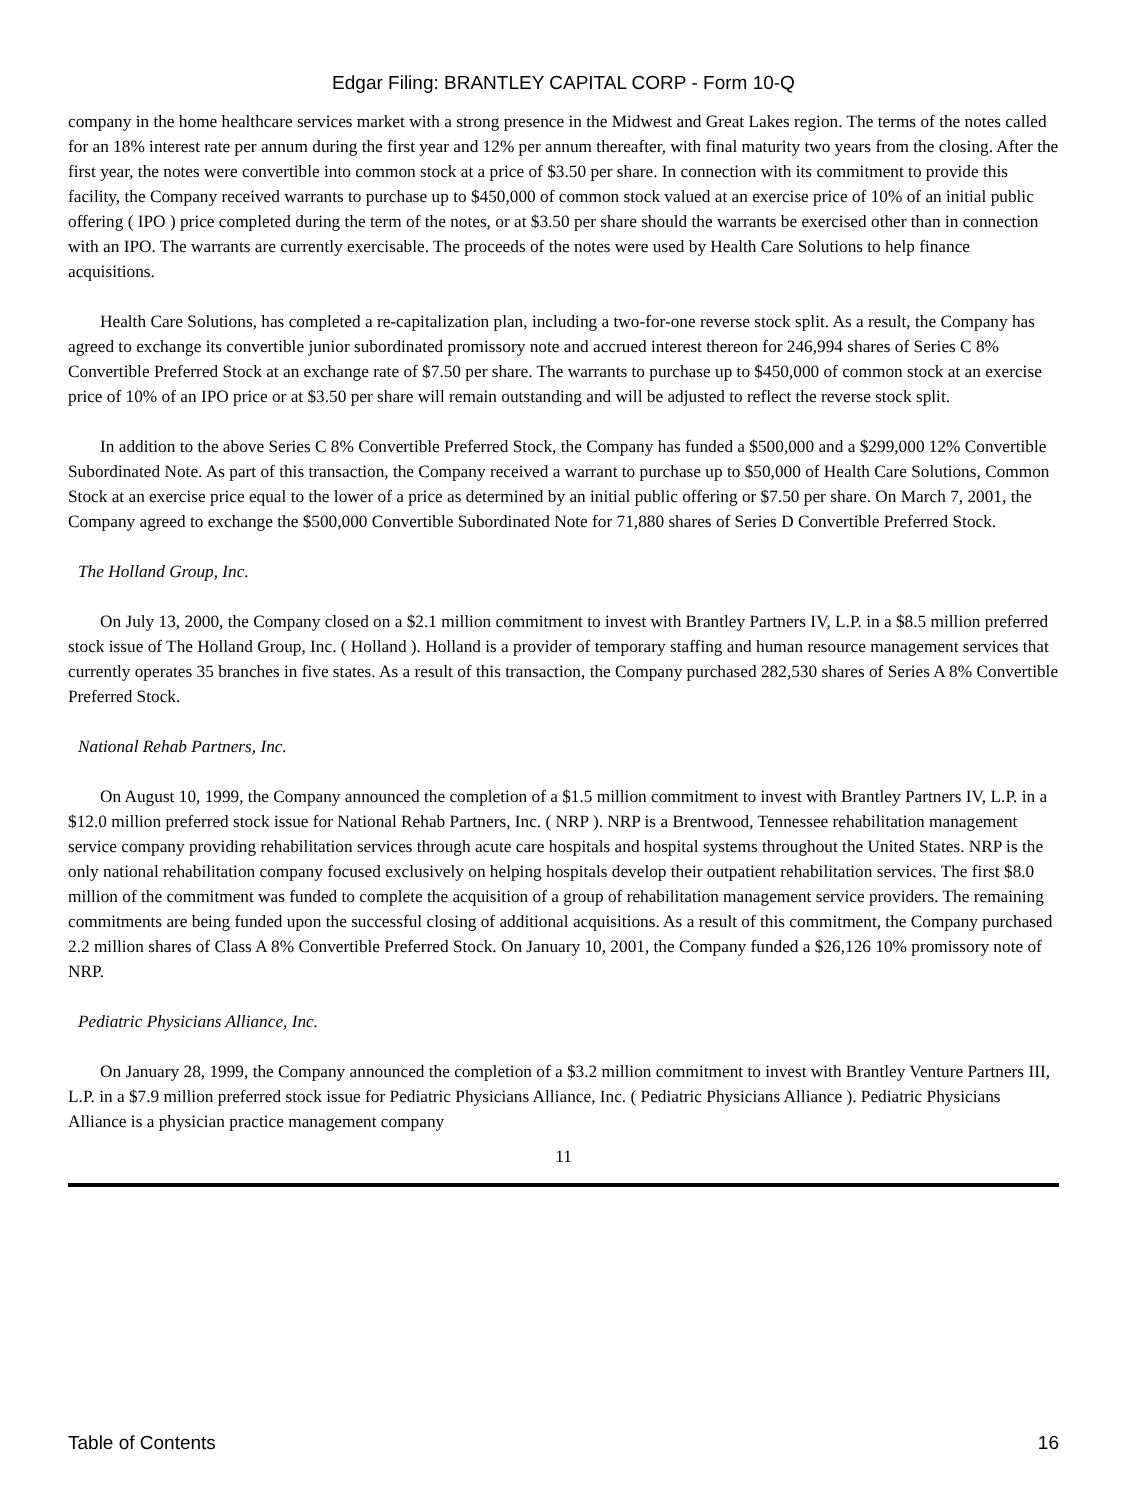Edgar Filing: BRANTLEY CAPITAL CORP - Form 10-Q
company in the home healthcare services market with a strong presence in the Midwest and Great Lakes region. The terms of the notes called for an 18% interest rate per annum during the first year and 12% per annum thereafter, with final maturity two years from the closing. After the first year, the notes were convertible into common stock at a price of $3.50 per share. In connection with its commitment to provide this facility, the Company received warrants to purchase up to $450,000 of common stock valued at an exercise price of 10% of an initial public offering ( IPO ) price completed during the term of the notes, or at $3.50 per share should the warrants be exercised other than in connection with an IPO. The warrants are currently exercisable. The proceeds of the notes were used by Health Care Solutions to help finance acquisitions.
Health Care Solutions, has completed a re-capitalization plan, including a two-for-one reverse stock split. As a result, the Company has agreed to exchange its convertible junior subordinated promissory note and accrued interest thereon for 246,994 shares of Series C 8% Convertible Preferred Stock at an exchange rate of $7.50 per share. The warrants to purchase up to $450,000 of common stock at an exercise price of 10% of an IPO price or at $3.50 per share will remain outstanding and will be adjusted to reflect the reverse stock split.
In addition to the above Series C 8% Convertible Preferred Stock, the Company has funded a $500,000 and a $299,000 12% Convertible Subordinated Note. As part of this transaction, the Company received a warrant to purchase up to $50,000 of Health Care Solutions, Common Stock at an exercise price equal to the lower of a price as determined by an initial public offering or $7.50 per share. On March 7, 2001, the Company agreed to exchange the $500,000 Convertible Subordinated Note for 71,880 shares of Series D Convertible Preferred Stock.
The Holland Group, Inc.
On July 13, 2000, the Company closed on a $2.1 million commitment to invest with Brantley Partners IV, L.P. in a $8.5 million preferred stock issue of The Holland Group, Inc. ( Holland ). Holland is a provider of temporary staffing and human resource management services that currently operates 35 branches in five states. As a result of this transaction, the Company purchased 282,530 shares of Series A 8% Convertible Preferred Stock.
National Rehab Partners, Inc.
On August 10, 1999, the Company announced the completion of a $1.5 million commitment to invest with Brantley Partners IV, L.P. in a $12.0 million preferred stock issue for National Rehab Partners, Inc. ( NRP ). NRP is a Brentwood, Tennessee rehabilitation management service company providing rehabilitation services through acute care hospitals and hospital systems throughout the United States. NRP is the only national rehabilitation company focused exclusively on helping hospitals develop their outpatient rehabilitation services. The first $8.0 million of the commitment was funded to complete the acquisition of a group of rehabilitation management service providers. The remaining commitments are being funded upon the successful closing of additional acquisitions. As a result of this commitment, the Company purchased 2.2 million shares of Class A 8% Convertible Preferred Stock. On January 10, 2001, the Company funded a $26,126 10% promissory note of NRP.
Pediatric Physicians Alliance, Inc.
On January 28, 1999, the Company announced the completion of a $3.2 million commitment to invest with Brantley Venture Partners III, L.P. in a $7.9 million preferred stock issue for Pediatric Physicians Alliance, Inc. ( Pediatric Physicians Alliance ). Pediatric Physicians Alliance is a physician practice management company
11
Table of Contents 16